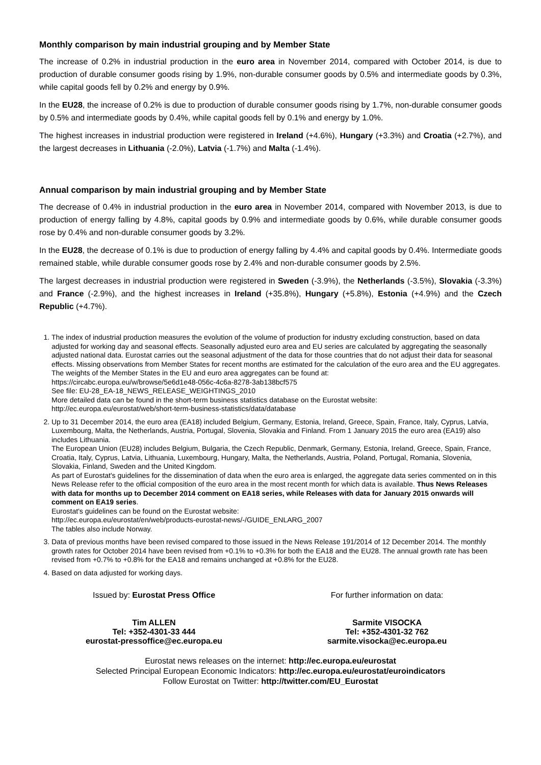Monthly comparison by main industrial grouping and by Member State
The increase of 0.2% in industrial production in the euro area in November 2014, compared with October 2014, is due to production of durable consumer goods rising by 1.9%, non-durable consumer goods by 0.5% and intermediate goods by 0.3%, while capital goods fell by 0.2% and energy by 0.9%.
In the EU28, the increase of 0.2% is due to production of durable consumer goods rising by 1.7%, non-durable consumer goods by 0.5% and intermediate goods by 0.4%, while capital goods fell by 0.1% and energy by 1.0%.
The highest increases in industrial production were registered in Ireland (+4.6%), Hungary (+3.3%) and Croatia (+2.7%), and the largest decreases in Lithuania (-2.0%), Latvia (-1.7%) and Malta (-1.4%).
Annual comparison by main industrial grouping and by Member State
The decrease of 0.4% in industrial production in the euro area in November 2014, compared with November 2013, is due to production of energy falling by 4.8%, capital goods by 0.9% and intermediate goods by 0.6%, while durable consumer goods rose by 0.4% and non-durable consumer goods by 3.2%.
In the EU28, the decrease of 0.1% is due to production of energy falling by 4.4% and capital goods by 0.4%. Intermediate goods remained stable, while durable consumer goods rose by 2.4% and non-durable consumer goods by 2.5%.
The largest decreases in industrial production were registered in Sweden (-3.9%), the Netherlands (-3.5%), Slovakia (-3.3%) and France (-2.9%), and the highest increases in Ireland (+35.8%), Hungary (+5.8%), Estonia (+4.9%) and the Czech Republic (+4.7%).
1. The index of industrial production measures the evolution of the volume of production for industry excluding construction, based on data adjusted for working day and seasonal effects. Seasonally adjusted euro area and EU series are calculated by aggregating the seasonally adjusted national data. Eurostat carries out the seasonal adjustment of the data for those countries that do not adjust their data for seasonal effects. Missing observations from Member States for recent months are estimated for the calculation of the euro area and the EU aggregates.
The weights of the Member States in the EU and euro area aggregates can be found at:
https://circabc.europa.eu/w/browse/5e6d1e48-056c-4c6a-8278-3ab138bcf575
See file: EU-28_EA-18_NEWS_RELEASE_WEIGHTINGS_2010
More detailed data can be found in the short-term business statistics database on the Eurostat website:
http://ec.europa.eu/eurostat/web/short-term-business-statistics/data/database
2. Up to 31 December 2014, the euro area (EA18) included Belgium, Germany, Estonia, Ireland, Greece, Spain, France, Italy, Cyprus, Latvia, Luxembourg, Malta, the Netherlands, Austria, Portugal, Slovenia, Slovakia and Finland. From 1 January 2015 the euro area (EA19) also includes Lithuania.
The European Union (EU28) includes Belgium, Bulgaria, the Czech Republic, Denmark, Germany, Estonia, Ireland, Greece, Spain, France, Croatia, Italy, Cyprus, Latvia, Lithuania, Luxembourg, Hungary, Malta, the Netherlands, Austria, Poland, Portugal, Romania, Slovenia, Slovakia, Finland, Sweden and the United Kingdom.
As part of Eurostat's guidelines for the dissemination of data when the euro area is enlarged, the aggregate data series commented on in this News Release refer to the official composition of the euro area in the most recent month for which data is available. Thus News Releases with data for months up to December 2014 comment on EA18 series, while Releases with data for January 2015 onwards will comment on EA19 series.
Eurostat's guidelines can be found on the Eurostat website:
http://ec.europa.eu/eurostat/en/web/products-eurostat-news/-/GUIDE_ENLARG_2007
The tables also include Norway.
3. Data of previous months have been revised compared to those issued in the News Release 191/2014 of 12 December 2014. The monthly growth rates for October 2014 have been revised from +0.1% to +0.3% for both the EA18 and the EU28. The annual growth rate has been revised from +0.7% to +0.8% for the EA18 and remains unchanged at +0.8% for the EU28.
4. Based on data adjusted for working days.
Issued by: Eurostat Press Office
Tim ALLEN
Tel: +352-4301-33 444
eurostat-pressoffice@ec.europa.eu
For further information on data:
Sarmite VISOCKA
Tel: +352-4301-32 762
sarmite.visocka@ec.europa.eu
Eurostat news releases on the internet: http://ec.europa.eu/eurostat
Selected Principal European Economic Indicators: http://ec.europa.eu/eurostat/euroindicators
Follow Eurostat on Twitter: http://twitter.com/EU_Eurostat